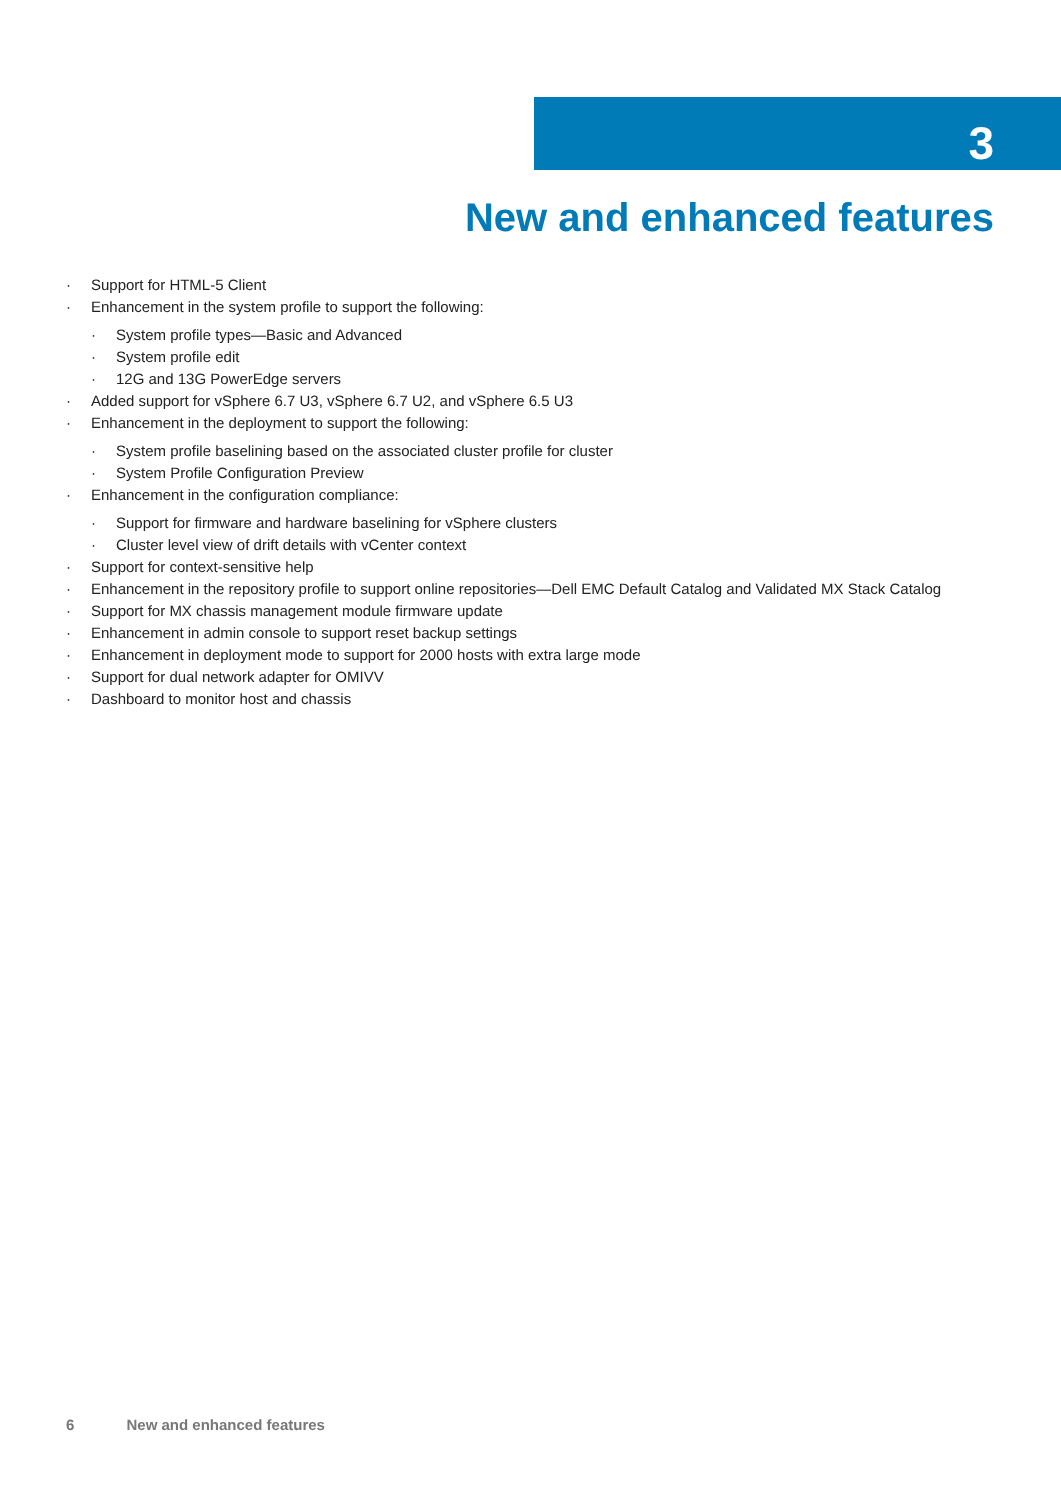3
New and enhanced features
Support for HTML-5 Client
Enhancement in the system profile to support the following:
System profile types—Basic and Advanced
System profile edit
12G and 13G PowerEdge servers
Added support for vSphere 6.7 U3, vSphere 6.7 U2, and vSphere 6.5 U3
Enhancement in the deployment to support the following:
System profile baselining based on the associated cluster profile for cluster
System Profile Configuration Preview
Enhancement in the configuration compliance:
Support for firmware and hardware baselining for vSphere clusters
Cluster level view of drift details with vCenter context
Support for context-sensitive help
Enhancement in the repository profile to support online repositories—Dell EMC Default Catalog and Validated MX Stack Catalog
Support for MX chassis management module firmware update
Enhancement in admin console to support reset backup settings
Enhancement in deployment mode to support for 2000 hosts with extra large mode
Support for dual network adapter for OMIVV
Dashboard to monitor host and chassis
6 New and enhanced features